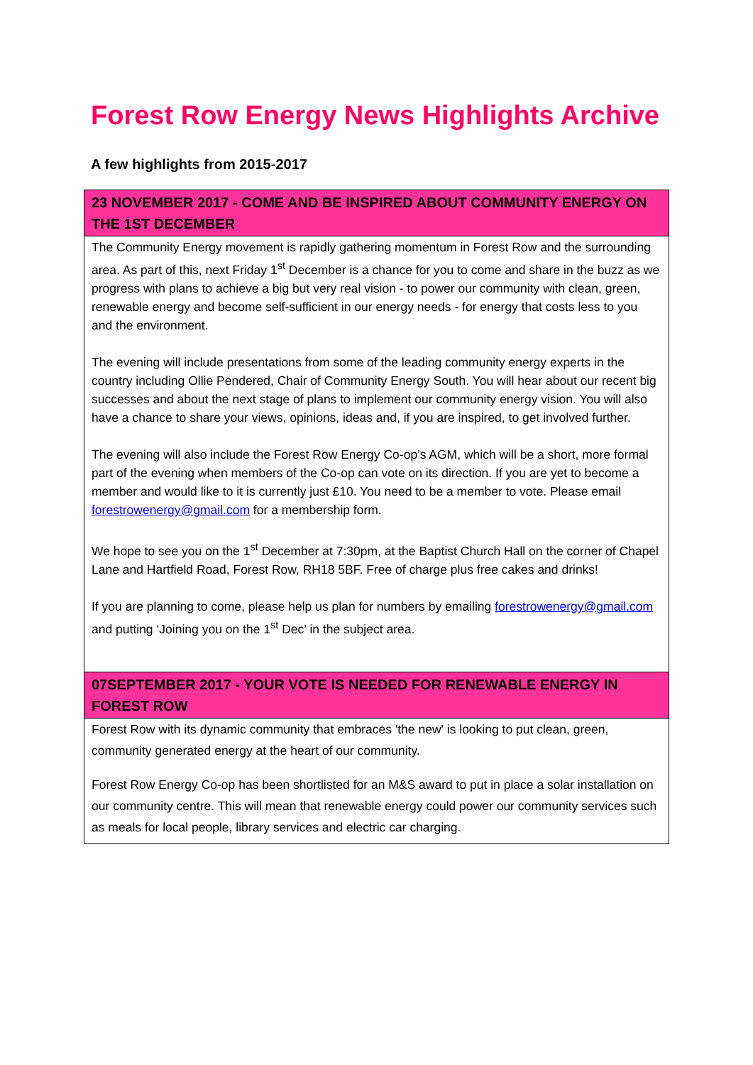Forest Row Energy News Highlights Archive
A few highlights from 2015-2017
23 NOVEMBER 2017 - COME AND BE INSPIRED ABOUT COMMUNITY ENERGY ON THE 1ST DECEMBER
The Community Energy movement is rapidly gathering momentum in Forest Row and the surrounding area. As part of this, next Friday 1<sup>st</sup> December is a chance for you to come and share in the buzz as we progress with plans to achieve a big but very real vision - to power our community with clean, green, renewable energy and become self-sufficient in our energy needs - for energy that costs less to you and the environment.
The evening will include presentations from some of the leading community energy experts in the country including Ollie Pendered, Chair of Community Energy South. You will hear about our recent big successes and about the next stage of plans to implement our community energy vision. You will also have a chance to share your views, opinions, ideas and, if you are inspired, to get involved further.
The evening will also include the Forest Row Energy Co-op’s AGM, which will be a short, more formal part of the evening when members of the Co-op can vote on its direction. If you are yet to become a member and would like to it is currently just £10. You need to be a member to vote. Please email forestrowenergy@gmail.com for a membership form.
We hope to see you on the 1<sup>st</sup> December at 7:30pm, at the Baptist Church Hall on the corner of Chapel Lane and Hartfield Road, Forest Row, RH18 5BF. Free of charge plus free cakes and drinks!
If you are planning to come, please help us plan for numbers by emailing forestrowenergy@gmail.com and putting ‘Joining you on the 1<sup>st</sup> Dec’ in the subject area.
07SEPTEMBER 2017 - YOUR VOTE IS NEEDED FOR RENEWABLE ENERGY IN FOREST ROW
Forest Row with its dynamic community that embraces 'the new' is looking to put clean, green, community generated energy at the heart of our community.
Forest Row Energy Co-op has been shortlisted for an M&S award to put in place a solar installation on our community centre. This will mean that renewable energy could power our community services such as meals for local people, library services and electric car charging.